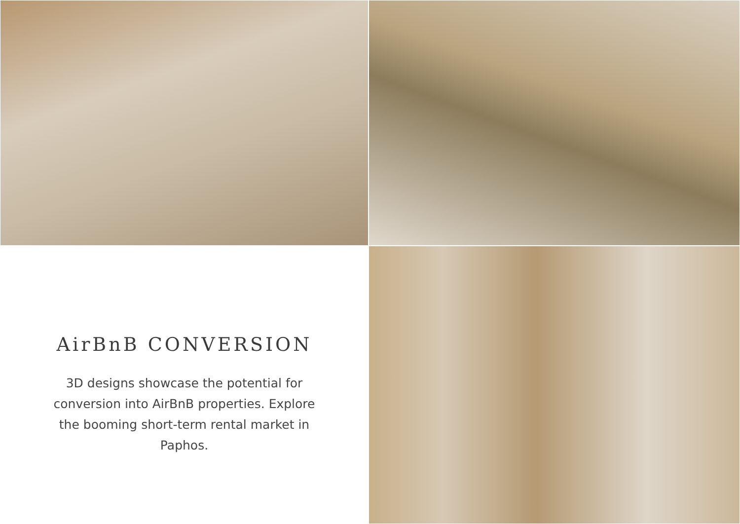AirBnB CONVERSION
3D designs showcase the potential for conversion into AirBnB properties. Explore the booming short-term rental market in Paphos.